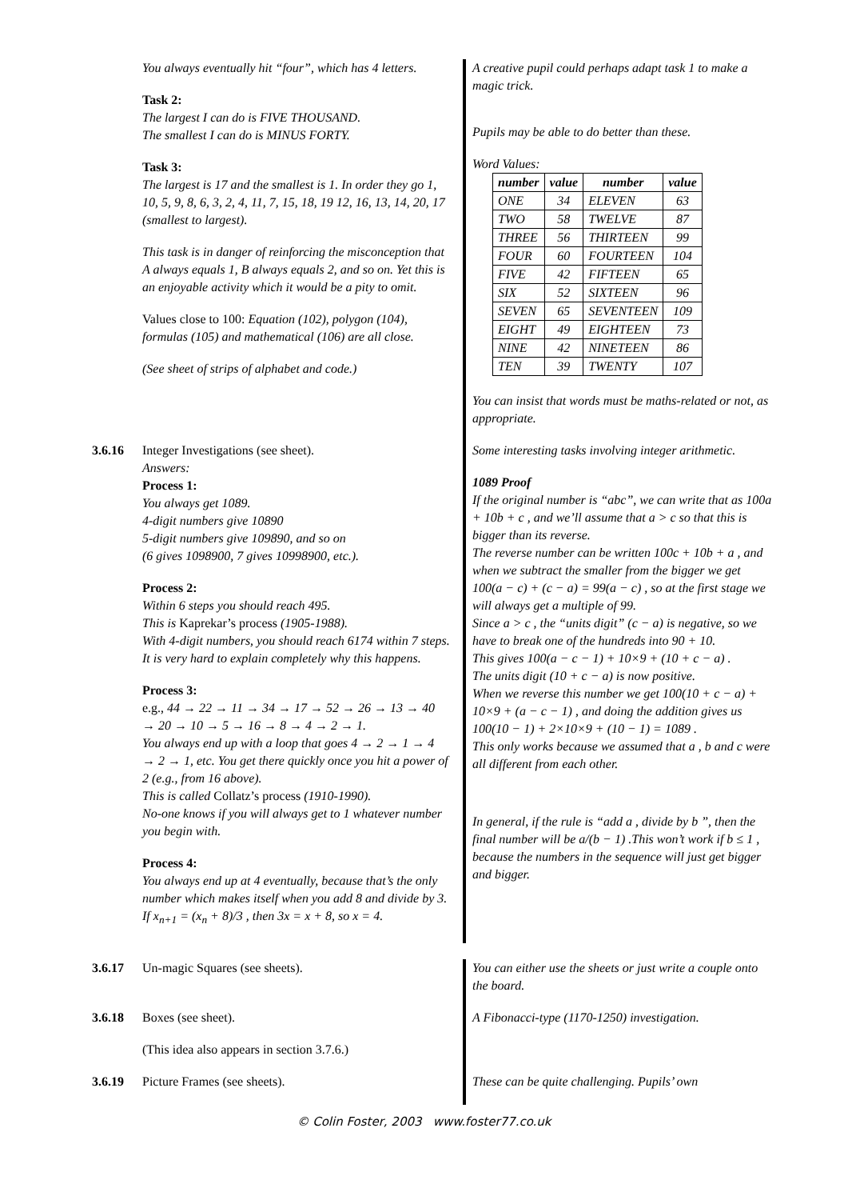You always eventually hit “four”, which has 4 letters.
Task 2:
The largest I can do is FIVE THOUSAND.
The smallest I can do is MINUS FORTY.
Task 3:
The largest is 17 and the smallest is 1. In order they go 1, 10, 5, 9, 8, 6, 3, 2, 4, 11, 7, 15, 18, 19 12, 16, 13, 14, 20, 17 (smallest to largest).
This task is in danger of reinforcing the misconception that A always equals 1, B always equals 2, and so on. Yet this is an enjoyable activity which it would be a pity to omit.
Values close to 100: Equation (102), polygon (104), formulas (105) and mathematical (106) are all close.
(See sheet of strips of alphabet and code.)
A creative pupil could perhaps adapt task 1 to make a magic trick.
Pupils may be able to do better than these.
Word Values:
| number | value | number | value |
| --- | --- | --- | --- |
| ONE | 34 | ELEVEN | 63 |
| TWO | 58 | TWELVE | 87 |
| THREE | 56 | THIRTEEN | 99 |
| FOUR | 60 | FOURTEEN | 104 |
| FIVE | 42 | FIFTEEN | 65 |
| SIX | 52 | SIXTEEN | 96 |
| SEVEN | 65 | SEVENTEEN | 109 |
| EIGHT | 49 | EIGHTEEN | 73 |
| NINE | 42 | NINETEEN | 86 |
| TEN | 39 | TWENTY | 107 |
You can insist that words must be maths-related or not, as appropriate.
3.6.16 Integer Investigations (see sheet).
Answers:
Process 1:
You always get 1089.
4-digit numbers give 10890
5-digit numbers give 109890, and so on
(6 gives 1098900, 7 gives 10998900, etc.).
Process 2:
Within 6 steps you should reach 495.
This is Kaprekar’s process (1905-1988).
With 4-digit numbers, you should reach 6174 within 7 steps.
It is very hard to explain completely why this happens.
Process 3:
e.g., 44 → 22 → 11 → 34 → 17 → 52 → 26 → 13 → 40 → 20 → 10 → 5 → 16 → 8 → 4 → 2 → 1.
You always end up with a loop that goes 4 → 2 → 1 → 4 → 2 → 1, etc. You get there quickly once you hit a power of 2 (e.g., from 16 above).
This is called Collatz’s process (1910-1990).
No-one knows if you will always get to 1 whatever number you begin with.
Process 4:
You always end up at 4 eventually, because that’s the only number which makes itself when you add 8 and divide by 3.
If x<sub>n+1</sub> = (x<sub>n</sub> + 8)/3 , then 3x = x + 8, so x = 4.
Some interesting tasks involving integer arithmetic.
1089 Proof
If the original number is “abc”, we can write that as 100a + 10b + c , and we’ll assume that a > c so that this is bigger than its reverse.
The reverse number can be written 100c + 10b + a , and when we subtract the smaller from the bigger we get 100(a − c) + (c − a) = 99(a − c) , so at the first stage we will always get a multiple of 99.
Since a > c , the “units digit” (c − a) is negative, so we have to break one of the hundreds into 90 + 10.
This gives 100(a − c − 1) + 10×9 + (10 + c − a) .
The units digit (10 + c − a) is now positive.
When we reverse this number we get 100(10 + c − a) + 10×9 + (a − c − 1) , and doing the addition gives us 100(10 − 1) + 2×10×9 + (10 − 1) = 1089 .
This only works because we assumed that a , b and c were all different from each other.
In general, if the rule is “add a , divide by b ”, then the final number will be a/(b − 1) .This won’t work if b ≤ 1 , because the numbers in the sequence will just get bigger and bigger.
3.6.17 Un-magic Squares (see sheets). You can either use the sheets or just write a couple onto the board.
3.6.18 Boxes (see sheet).
(This idea also appears in section 3.7.6.)
A Fibonacci-type (1170-1250) investigation.
3.6.19 Picture Frames (see sheets). These can be quite challenging. Pupils’ own
© Colin Foster, 2003 www.foster77.co.uk